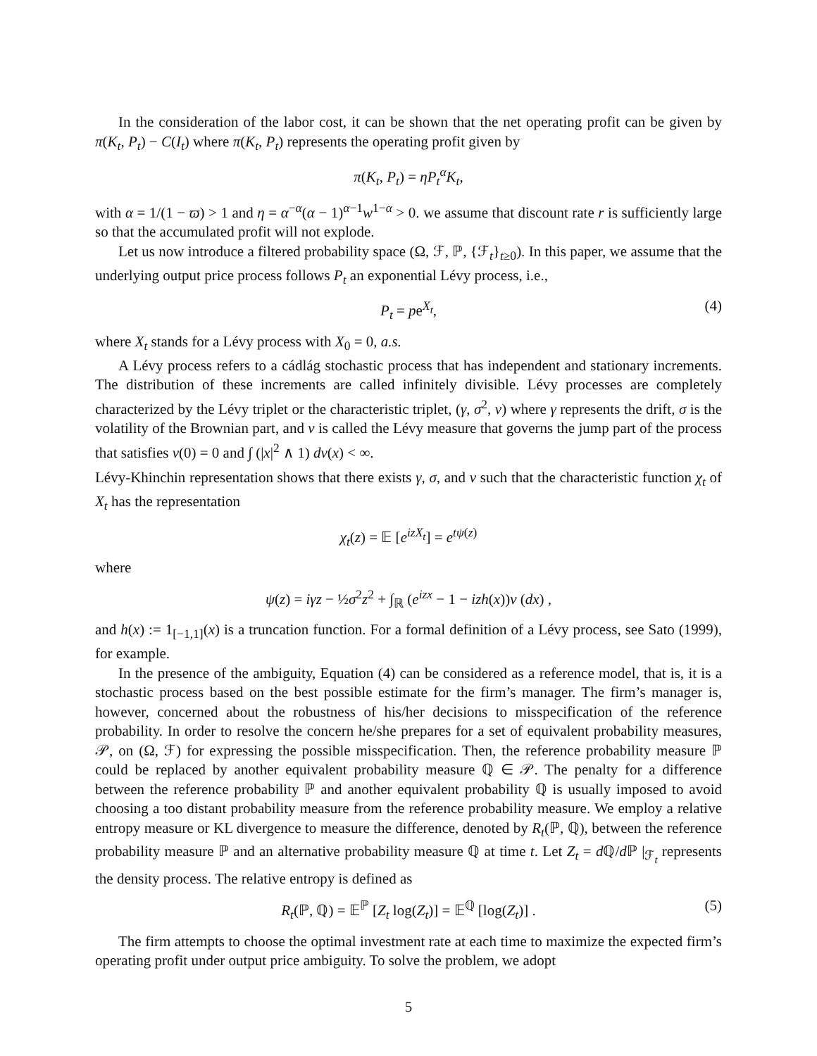In the consideration of the labor cost, it can be shown that the net operating profit can be given by π(K<sub>t</sub>, P<sub>t</sub>) − C(I<sub>t</sub>) where π(K<sub>t</sub>, P<sub>t</sub>) represents the operating profit given by
π(K<sub>t</sub>, P<sub>t</sub>) = ηP<sub>t</sub><sup>α</sup>K<sub>t</sub>,
with α = 1/(1 − ϖ) > 1 and η = α<sup>−α</sup>(α − 1)<sup>α−1</sup>w<sup>1−α</sup> > 0. we assume that discount rate r is sufficiently large so that the accumulated profit will not explode.
Let us now introduce a filtered probability space (Ω, ℱ, ℙ, {ℱ<sub>t</sub>}<sub>t≥0</sub>). In this paper, we assume that the underlying output price process follows P<sub>t</sub> an exponential Lévy process, i.e.,
P<sub>t</sub> = pe<sup>X<sub>t</sub></sup>, (4)
where X<sub>t</sub> stands for a Lévy process with X<sub>0</sub> = 0, a.s.
A Lévy process refers to a cádlág stochastic process that has independent and stationary increments. The distribution of these increments are called infinitely divisible. Lévy processes are completely characterized by the Lévy triplet or the characteristic triplet, (γ, σ<sup>2</sup>, ν) where γ represents the drift, σ is the volatility of the Brownian part, and ν is called the Lévy measure that governs the jump part of the process that satisfies ν(0) = 0 and ∫ (|x|<sup>2</sup> ∧ 1) dν(x) < ∞.
Lévy-Khinchin representation shows that there exists γ, σ, and ν such that the characteristic function χ<sub>t</sub> of X<sub>t</sub> has the representation
χ<sub>t</sub>(z) = 𝔼 [e<sup>izX<sub>t</sub></sup>] = e<sup>tψ(z)</sup>
where
ψ(z) = iγz − ½σ<sup>2</sup>z<sup>2</sup> + ∫<sub>ℝ</sub> (e<sup>izx</sup> − 1 − izh(x))ν (dx) ,
and h(x) := 1<sub>[−1,1]</sub>(x) is a truncation function. For a formal definition of a Lévy process, see Sato (1999), for example.
In the presence of the ambiguity, Equation (4) can be considered as a reference model, that is, it is a stochastic process based on the best possible estimate for the firm’s manager. The firm’s manager is, however, concerned about the robustness of his/her decisions to misspecification of the reference probability. In order to resolve the concern he/she prepares for a set of equivalent probability measures, 𝒫, on (Ω, ℱ) for expressing the possible misspecification. Then, the reference probability measure ℙ could be replaced by another equivalent probability measure ℚ ∈ 𝒫. The penalty for a difference between the reference probability ℙ and another equivalent probability ℚ is usually imposed to avoid choosing a too distant probability measure from the reference probability measure. We employ a relative entropy measure or KL divergence to measure the difference, denoted by R<sub>t</sub>(ℙ, ℚ), between the reference probability measure ℙ and an alternative probability measure ℚ at time t. Let Z<sub>t</sub> = d ℚ/d ℙ |<sub>ℱ<sub>t</sub></sub> represents the density process. The relative entropy is defined as
R<sub>t</sub>(ℙ, ℚ) = 𝔼<sup>ℙ</sup> [Z<sub>t</sub> log(Z<sub>t</sub>)] = 𝔼<sup>ℚ</sup> [log(Z<sub>t</sub>)] . (5)
The firm attempts to choose the optimal investment rate at each time to maximize the expected firm’s operating profit under output price ambiguity. To solve the problem, we adopt
5